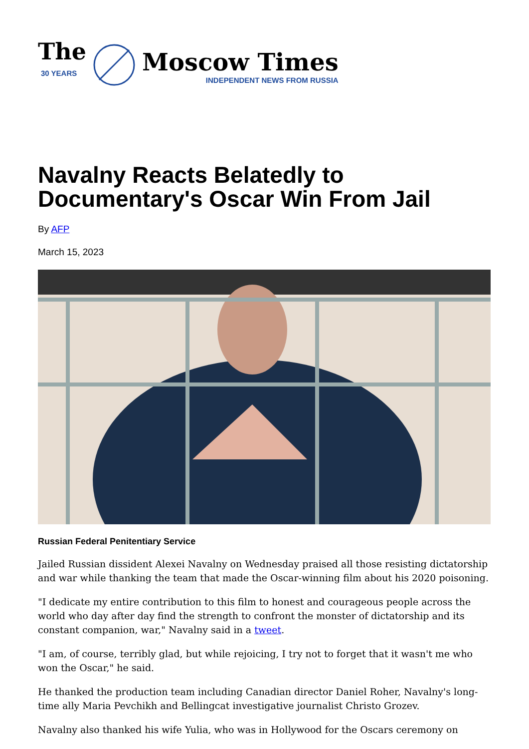The
30 YEARS
Moscow Times
INDEPENDENT NEWS FROM RUSSIA
Navalny Reacts Belatedly to
Documentary's Oscar Win From Jail
By AFP
March 15, 2023
Russian Federal Penitentiary Service
Jailed Russian dissident Alexei Navalny on Wednesday praised all those resisting dictatorship and war while thanking the team that made the Oscar-winning film about his 2020 poisoning.
"I dedicate my entire contribution to this film to honest and courageous people across the world who day after day find the strength to confront the monster of dictatorship and its constant companion, war," Navalny said in a tweet.
"I am, of course, terribly glad, but while rejoicing, I try not to forget that it wasn't me who won the Oscar," he said.
He thanked the production team including Canadian director Daniel Roher, Navalny's long-time ally Maria Pevchikh and Bellingcat investigative journalist Christo Grozev.
Navalny also thanked his wife Yulia, who was in Hollywood for the Oscars ceremony on